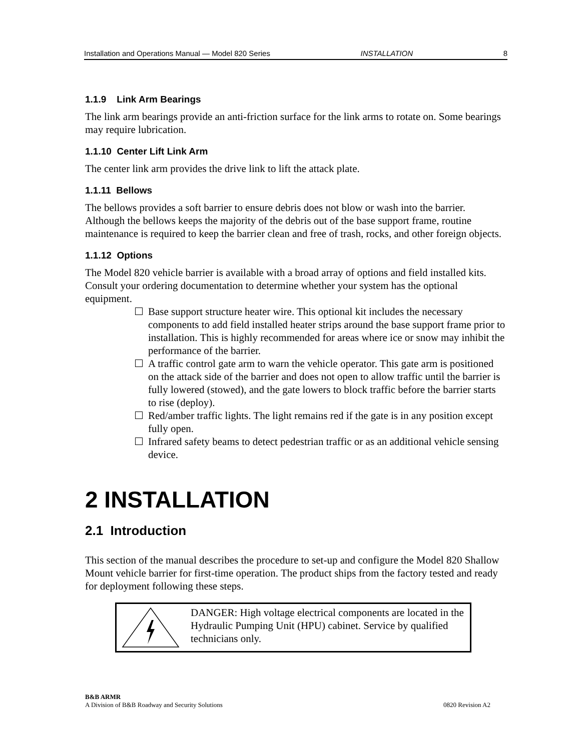Installation and Operations Manual — Model 820 Series INSTALLATION 8
1.1.9 Link Arm Bearings
The link arm bearings provide an anti-friction surface for the link arms to rotate on. Some bearings may require lubrication.
1.1.10 Center Lift Link Arm
The center link arm provides the drive link to lift the attack plate.
1.1.11 Bellows
The bellows provides a soft barrier to ensure debris does not blow or wash into the barrier. Although the bellows keeps the majority of the debris out of the base support frame, routine maintenance is required to keep the barrier clean and free of trash, rocks, and other foreign objects.
1.1.12 Options
The Model 820 vehicle barrier is available with a broad array of options and field installed kits. Consult your ordering documentation to determine whether your system has the optional equipment.
Base support structure heater wire. This optional kit includes the necessary components to add field installed heater strips around the base support frame prior to installation. This is highly recommended for areas where ice or snow may inhibit the performance of the barrier.
A traffic control gate arm to warn the vehicle operator. This gate arm is positioned on the attack side of the barrier and does not open to allow traffic until the barrier is fully lowered (stowed), and the gate lowers to block traffic before the barrier starts to rise (deploy).
Red/amber traffic lights. The light remains red if the gate is in any position except fully open.
Infrared safety beams to detect pedestrian traffic or as an additional vehicle sensing device.
2 INSTALLATION
2.1 Introduction
This section of the manual describes the procedure to set-up and configure the Model 820 Shallow Mount vehicle barrier for first-time operation. The product ships from the factory tested and ready for deployment following these steps.
DANGER: High voltage electrical components are located in the Hydraulic Pumping Unit (HPU) cabinet. Service by qualified technicians only.
B&B ARMR
A Division of B&B Roadway and Security Solutions 0820 Revision A2